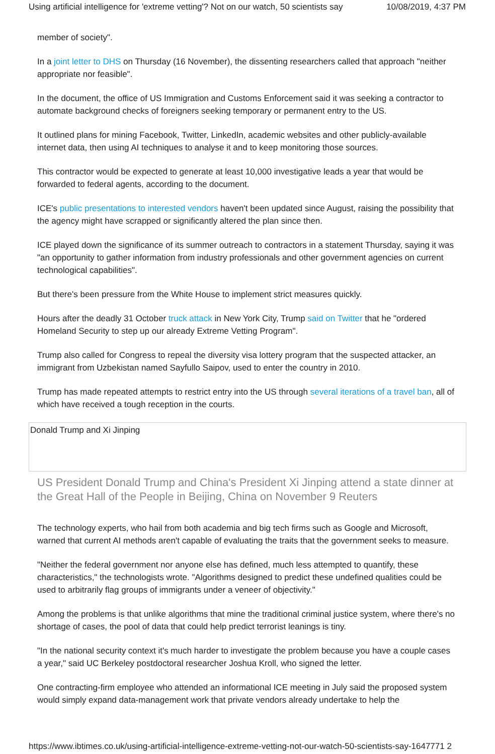Using artificial intelligence for 'extreme vetting'? Not on our watch, 50 scientists say 10/08/2019, 4:37 PM
member of society".
In a joint letter to DHS on Thursday (16 November), the dissenting researchers called that approach "neither appropriate nor feasible".
In the document, the office of US Immigration and Customs Enforcement said it was seeking a contractor to automate background checks of foreigners seeking temporary or permanent entry to the US.
It outlined plans for mining Facebook, Twitter, LinkedIn, academic websites and other publicly-available internet data, then using AI techniques to analyse it and to keep monitoring those sources.
This contractor would be expected to generate at least 10,000 investigative leads a year that would be forwarded to federal agents, according to the document.
ICE's public presentations to interested vendors haven't been updated since August, raising the possibility that the agency might have scrapped or significantly altered the plan since then.
ICE played down the significance of its summer outreach to contractors in a statement Thursday, saying it was "an opportunity to gather information from industry professionals and other government agencies on current technological capabilities".
But there's been pressure from the White House to implement strict measures quickly.
Hours after the deadly 31 October truck attack in New York City, Trump said on Twitter that he "ordered Homeland Security to step up our already Extreme Vetting Program".
Trump also called for Congress to repeal the diversity visa lottery program that the suspected attacker, an immigrant from Uzbekistan named Sayfullo Saipov, used to enter the country in 2010.
Trump has made repeated attempts to restrict entry into the US through several iterations of a travel ban, all of which have received a tough reception in the courts.
Donald Trump and Xi Jinping
US President Donald Trump and China's President Xi Jinping attend a state dinner at the Great Hall of the People in Beijing, China on November 9 Reuters
The technology experts, who hail from both academia and big tech firms such as Google and Microsoft, warned that current AI methods aren't capable of evaluating the traits that the government seeks to measure.
"Neither the federal government nor anyone else has defined, much less attempted to quantify, these characteristics," the technologists wrote. "Algorithms designed to predict these undefined qualities could be used to arbitrarily flag groups of immigrants under a veneer of objectivity."
Among the problems is that unlike algorithms that mine the traditional criminal justice system, where there's no shortage of cases, the pool of data that could help predict terrorist leanings is tiny.
"In the national security context it's much harder to investigate the problem because you have a couple cases a year," said UC Berkeley postdoctoral researcher Joshua Kroll, who signed the letter.
One contracting-firm employee who attended an informational ICE meeting in July said the proposed system would simply expand data-management work that private vendors already undertake to help the
https://www.ibtimes.co.uk/using-artificial-intelligence-extreme-vetting-not-our-watch-50-scientists-say-1647771 2